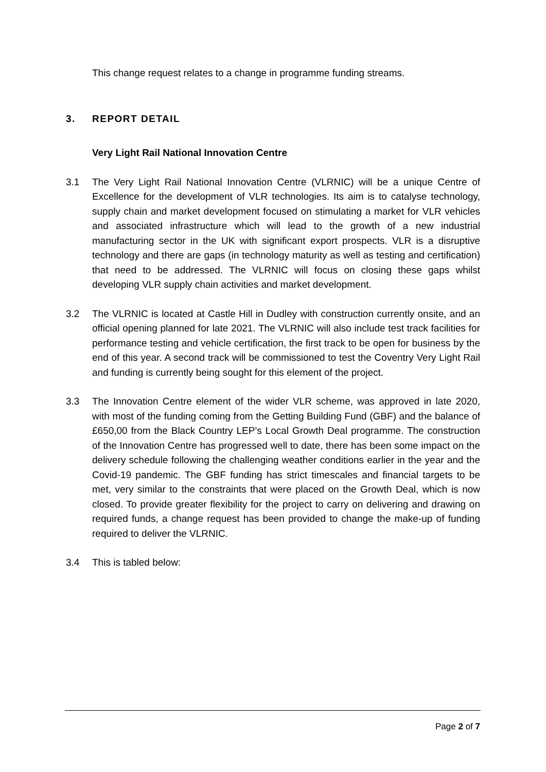This change request relates to a change in programme funding streams.
3. REPORT DETAIL
Very Light Rail National Innovation Centre
3.1 The Very Light Rail National Innovation Centre (VLRNIC) will be a unique Centre of Excellence for the development of VLR technologies. Its aim is to catalyse technology, supply chain and market development focused on stimulating a market for VLR vehicles and associated infrastructure which will lead to the growth of a new industrial manufacturing sector in the UK with significant export prospects. VLR is a disruptive technology and there are gaps (in technology maturity as well as testing and certification) that need to be addressed. The VLRNIC will focus on closing these gaps whilst developing VLR supply chain activities and market development.
3.2 The VLRNIC is located at Castle Hill in Dudley with construction currently onsite, and an official opening planned for late 2021. The VLRNIC will also include test track facilities for performance testing and vehicle certification, the first track to be open for business by the end of this year. A second track will be commissioned to test the Coventry Very Light Rail and funding is currently being sought for this element of the project.
3.3 The Innovation Centre element of the wider VLR scheme, was approved in late 2020, with most of the funding coming from the Getting Building Fund (GBF) and the balance of £650,00 from the Black Country LEP’s Local Growth Deal programme. The construction of the Innovation Centre has progressed well to date, there has been some impact on the delivery schedule following the challenging weather conditions earlier in the year and the Covid-19 pandemic. The GBF funding has strict timescales and financial targets to be met, very similar to the constraints that were placed on the Growth Deal, which is now closed. To provide greater flexibility for the project to carry on delivering and drawing on required funds, a change request has been provided to change the make-up of funding required to deliver the VLRNIC.
3.4 This is tabled below:
Page 2 of 7